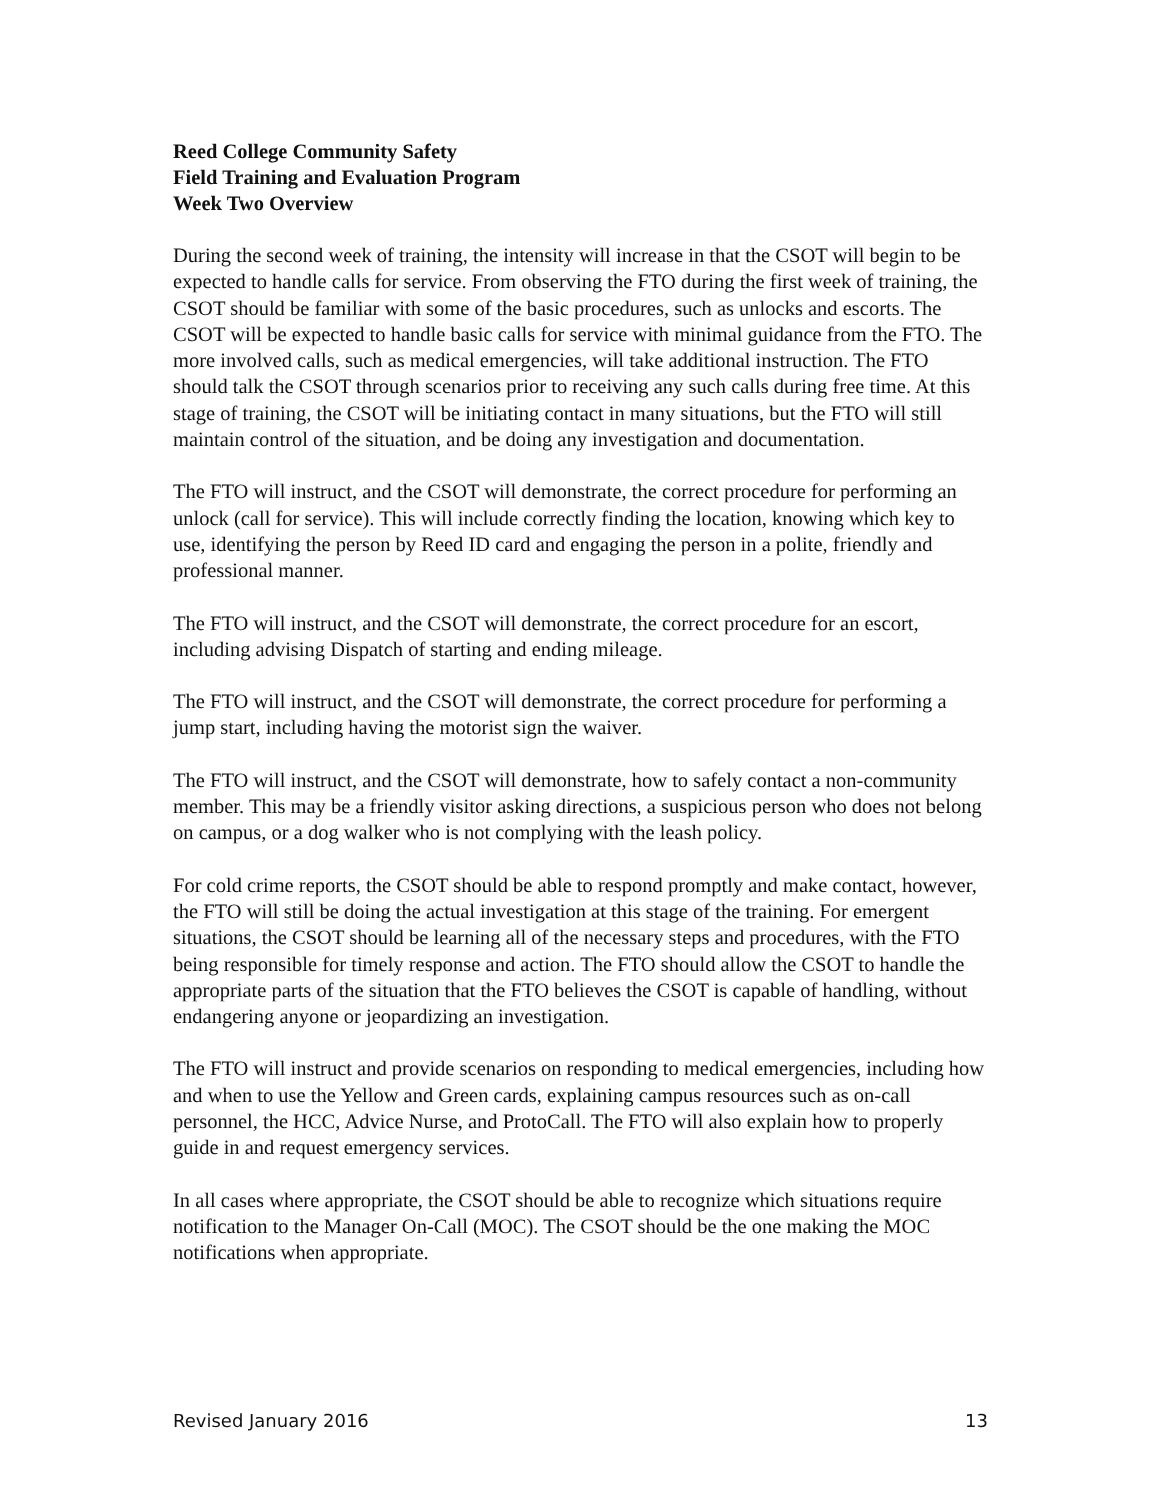Reed College Community Safety
Field Training and Evaluation Program
Week Two Overview
During the second week of training, the intensity will increase in that the CSOT will begin to be expected to handle calls for service. From observing the FTO during the first week of training, the CSOT should be familiar with some of the basic procedures, such as unlocks and escorts. The CSOT will be expected to handle basic calls for service with minimal guidance from the FTO. The more involved calls, such as medical emergencies, will take additional instruction. The FTO should talk the CSOT through scenarios prior to receiving any such calls during free time. At this stage of training, the CSOT will be initiating contact in many situations, but the FTO will still maintain control of the situation, and be doing any investigation and documentation.
The FTO will instruct, and the CSOT will demonstrate, the correct procedure for performing an unlock (call for service). This will include correctly finding the location, knowing which key to use, identifying the person by Reed ID card and engaging the person in a polite, friendly and professional manner.
The FTO will instruct, and the CSOT will demonstrate, the correct procedure for an escort, including advising Dispatch of starting and ending mileage.
The FTO will instruct, and the CSOT will demonstrate, the correct procedure for performing a jump start, including having the motorist sign the waiver.
The FTO will instruct, and the CSOT will demonstrate, how to safely contact a non-community member. This may be a friendly visitor asking directions, a suspicious person who does not belong on campus, or a dog walker who is not complying with the leash policy.
For cold crime reports, the CSOT should be able to respond promptly and make contact, however, the FTO will still be doing the actual investigation at this stage of the training. For emergent situations, the CSOT should be learning all of the necessary steps and procedures, with the FTO being responsible for timely response and action. The FTO should allow the CSOT to handle the appropriate parts of the situation that the FTO believes the CSOT is capable of handling, without endangering anyone or jeopardizing an investigation.
The FTO will instruct and provide scenarios on responding to medical emergencies, including how and when to use the Yellow and Green cards, explaining campus resources such as on-call personnel, the HCC, Advice Nurse, and ProtoCall. The FTO will also explain how to properly guide in and request emergency services.
In all cases where appropriate, the CSOT should be able to recognize which situations require notification to the Manager On-Call (MOC). The CSOT should be the one making the MOC notifications when appropriate.
Revised January 2016 13